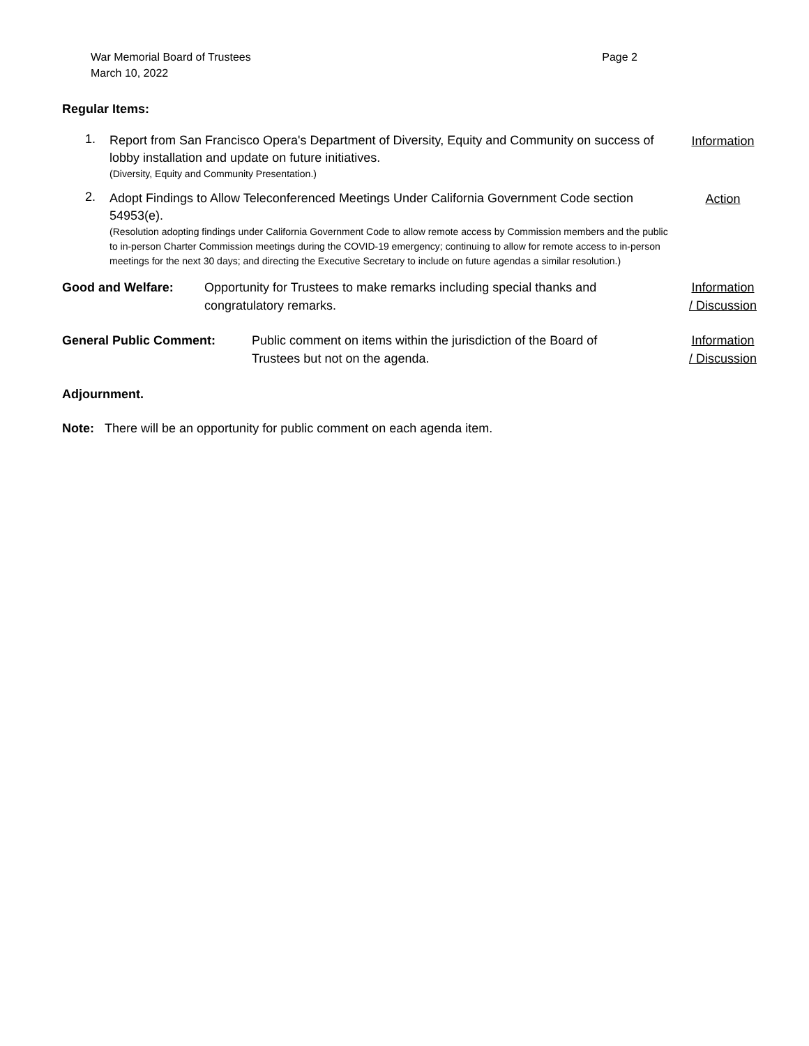War Memorial Board of Trustees
March 10, 2022
Page 2
Regular Items:
1.
Report from San Francisco Opera's Department of Diversity, Equity and Community on success of lobby installation and update on future initiatives.
(Diversity, Equity and Community Presentation.)
Information
2.
Adopt Findings to Allow Teleconferenced Meetings Under California Government Code section 54953(e).
(Resolution adopting findings under California Government Code to allow remote access by Commission members and the public to in-person Charter Commission meetings during the COVID-19 emergency; continuing to allow for remote access to in-person meetings for the next 30 days; and directing the Executive Secretary to include on future agendas a similar resolution.)
Action
Good and Welfare: Opportunity for Trustees to make remarks including special thanks and congratulatory remarks.
Information
/ Discussion
General Public Comment: Public comment on items within the jurisdiction of the Board of Trustees but not on the agenda.
Information
/ Discussion
Adjournment.
Note: There will be an opportunity for public comment on each agenda item.